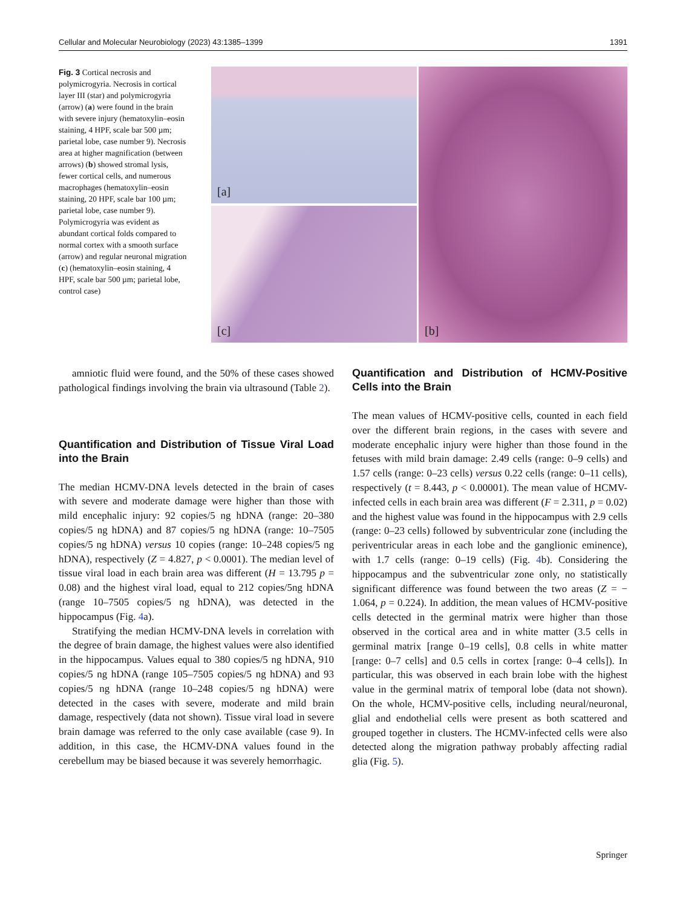Cellular and Molecular Neurobiology (2023) 43:1385–1399 1391
Fig. 3 Cortical necrosis and polymicrogyria. Necrosis in cortical layer III (star) and polymicrogyria (arrow) (a) were found in the brain with severe injury (hematoxylin–eosin staining, 4 HPF, scale bar 500 µm; parietal lobe, case number 9). Necrosis area at higher magnification (between arrows) (b) showed stromal lysis, fewer cortical cells, and numerous macrophages (hematoxylin–eosin staining, 20 HPF, scale bar 100 µm; parietal lobe, case number 9). Polymicrogyria was evident as abundant cortical folds compared to normal cortex with a smooth surface (arrow) and regular neuronal migration (c) (hematoxylin–eosin staining, 4 HPF, scale bar 500 µm; parietal lobe, control case)
[a]
[b]
[c]
amniotic fluid were found, and the 50% of these cases showed pathological findings involving the brain via ultrasound (Table 2).
Quantification and Distribution of Tissue Viral Load into the Brain
The median HCMV-DNA levels detected in the brain of cases with severe and moderate damage were higher than those with mild encephalic injury: 92 copies/5 ng hDNA (range: 20–380 copies/5 ng hDNA) and 87 copies/5 ng hDNA (range: 10–7505 copies/5 ng hDNA) versus 10 copies (range: 10–248 copies/5 ng hDNA), respectively (Z = 4.827, p < 0.0001). The median level of tissue viral load in each brain area was different (H = 13.795 p = 0.08) and the highest viral load, equal to 212 copies/5ng hDNA (range 10–7505 copies/5 ng hDNA), was detected in the hippocampus (Fig. 4a).
Stratifying the median HCMV-DNA levels in correlation with the degree of brain damage, the highest values were also identified in the hippocampus. Values equal to 380 copies/5 ng hDNA, 910 copies/5 ng hDNA (range 105–7505 copies/5 ng hDNA) and 93 copies/5 ng hDNA (range 10–248 copies/5 ng hDNA) were detected in the cases with severe, moderate and mild brain damage, respectively (data not shown). Tissue viral load in severe brain damage was referred to the only case available (case 9). In addition, in this case, the HCMV-DNA values found in the cerebellum may be biased because it was severely hemorrhagic.
Quantification and Distribution of HCMV-Positive Cells into the Brain
The mean values of HCMV-positive cells, counted in each field over the different brain regions, in the cases with severe and moderate encephalic injury were higher than those found in the fetuses with mild brain damage: 2.49 cells (range: 0–9 cells) and 1.57 cells (range: 0–23 cells) versus 0.22 cells (range: 0–11 cells), respectively (t = 8.443, p < 0.00001). The mean value of HCMV-infected cells in each brain area was different (F = 2.311, p = 0.02) and the highest value was found in the hippocampus with 2.9 cells (range: 0–23 cells) followed by subventricular zone (including the periventricular areas in each lobe and the ganglionic eminence), with 1.7 cells (range: 0–19 cells) (Fig. 4b). Considering the hippocampus and the subventricular zone only, no statistically significant difference was found between the two areas (Z = − 1.064, p = 0.224). In addition, the mean values of HCMV-positive cells detected in the germinal matrix were higher than those observed in the cortical area and in white matter (3.5 cells in germinal matrix [range 0–19 cells], 0.8 cells in white matter [range: 0–7 cells] and 0.5 cells in cortex [range: 0–4 cells]). In particular, this was observed in each brain lobe with the highest value in the germinal matrix of temporal lobe (data not shown). On the whole, HCMV-positive cells, including neural/neuronal, glial and endothelial cells were present as both scattered and grouped together in clusters. The HCMV-infected cells were also detected along the migration pathway probably affecting radial glia (Fig. 5).
Springer